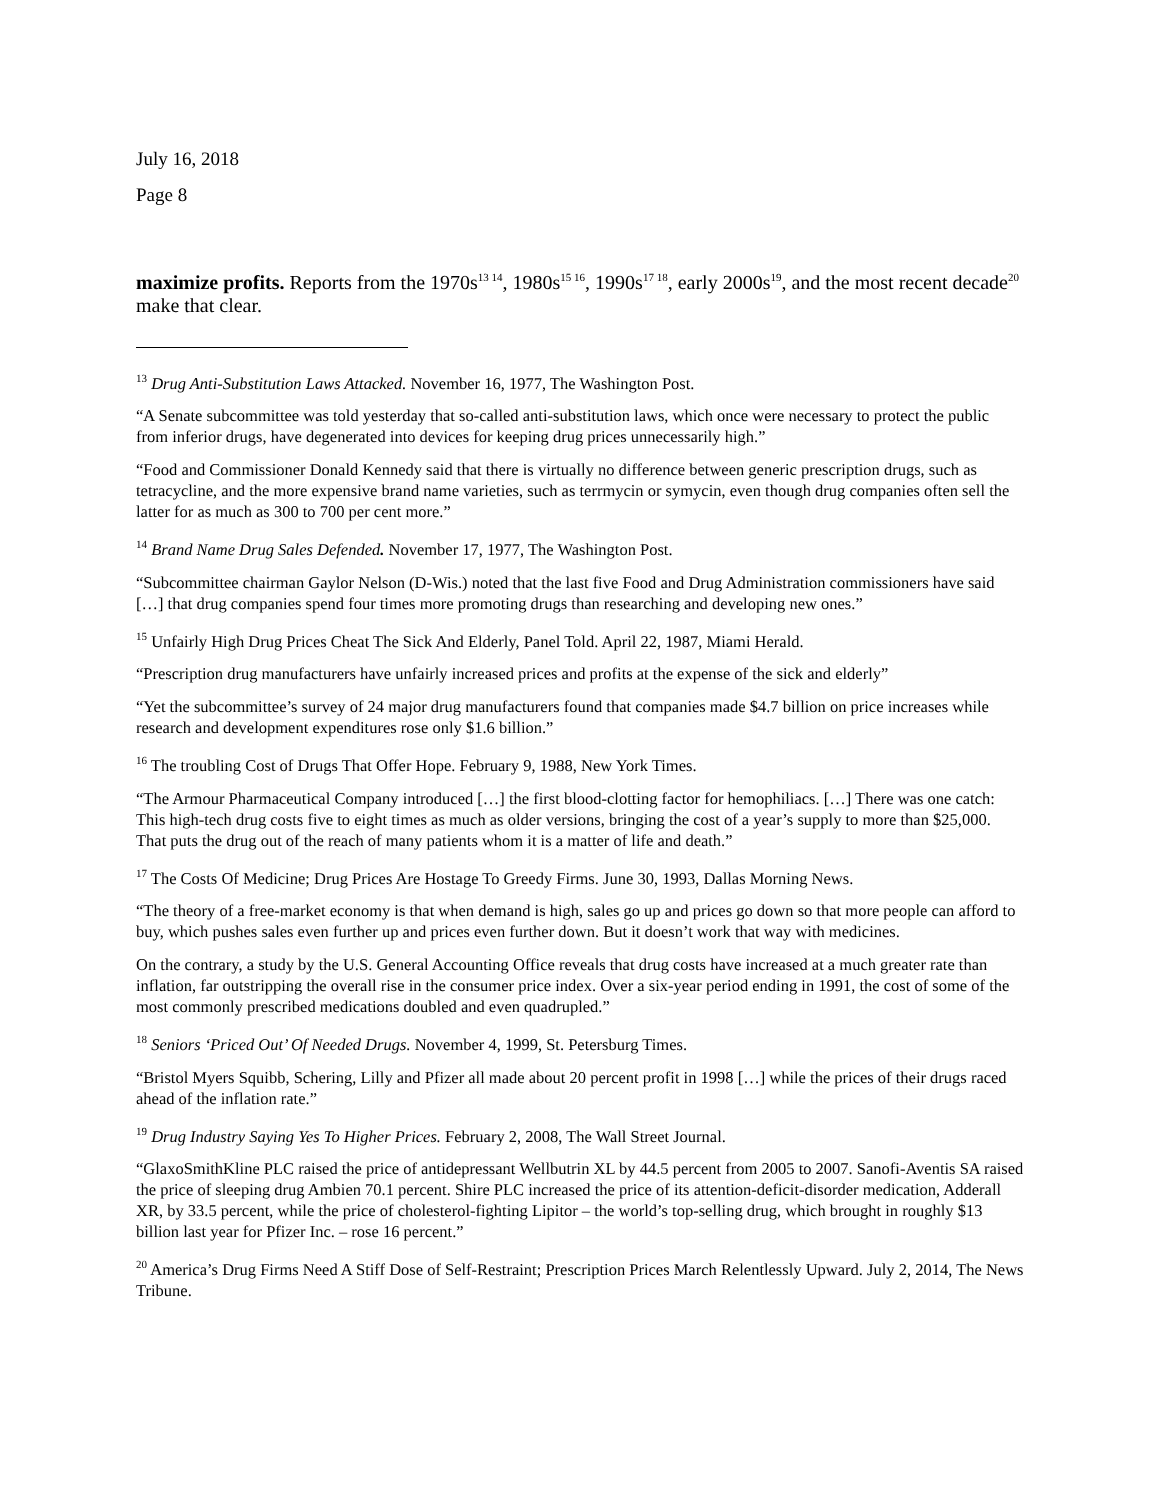July 16, 2018
Page 8
maximize profits. Reports from the 1970s<sup>13 14</sup>, 1980s<sup>15 16</sup>, 1990s<sup>17 18</sup>, early 2000s<sup>19</sup>, and the most recent decade<sup>20</sup> make that clear.
<sup>13</sup> Drug Anti-Substitution Laws Attacked. November 16, 1977, The Washington Post.
“A Senate subcommittee was told yesterday that so-called anti-substitution laws, which once were necessary to protect the public from inferior drugs, have degenerated into devices for keeping drug prices unnecessarily high.”
“Food and Commissioner Donald Kennedy said that there is virtually no difference between generic prescription drugs, such as tetracycline, and the more expensive brand name varieties, such as terrmycin or symycin, even though drug companies often sell the latter for as much as 300 to 700 per cent more.”
<sup>14</sup> Brand Name Drug Sales Defended. November 17, 1977, The Washington Post.
“Subcommittee chairman Gaylor Nelson (D-Wis.) noted that the last five Food and Drug Administration commissioners have said […] that drug companies spend four times more promoting drugs than researching and developing new ones.”
<sup>15</sup> Unfairly High Drug Prices Cheat The Sick And Elderly, Panel Told. April 22, 1987, Miami Herald.
“Prescription drug manufacturers have unfairly increased prices and profits at the expense of the sick and elderly”
“Yet the subcommittee’s survey of 24 major drug manufacturers found that companies made $4.7 billion on price increases while research and development expenditures rose only $1.6 billion.”
<sup>16</sup> The troubling Cost of Drugs That Offer Hope. February 9, 1988, New York Times.
“The Armour Pharmaceutical Company introduced […] the first blood-clotting factor for hemophiliacs. […] There was one catch: This high-tech drug costs five to eight times as much as older versions, bringing the cost of a year’s supply to more than $25,000. That puts the drug out of the reach of many patients whom it is a matter of life and death.”
<sup>17</sup> The Costs Of Medicine; Drug Prices Are Hostage To Greedy Firms. June 30, 1993, Dallas Morning News.
“The theory of a free-market economy is that when demand is high, sales go up and prices go down so that more people can afford to buy, which pushes sales even further up and prices even further down. But it doesn’t work that way with medicines.
On the contrary, a study by the U.S. General Accounting Office reveals that drug costs have increased at a much greater rate than inflation, far outstripping the overall rise in the consumer price index. Over a six-year period ending in 1991, the cost of some of the most commonly prescribed medications doubled and even quadrupled.”
<sup>18</sup> Seniors ‘Priced Out’ Of Needed Drugs. November 4, 1999, St. Petersburg Times.
“Bristol Myers Squibb, Schering, Lilly and Pfizer all made about 20 percent profit in 1998 […] while the prices of their drugs raced ahead of the inflation rate.”
<sup>19</sup> Drug Industry Saying Yes To Higher Prices. February 2, 2008, The Wall Street Journal.
“GlaxoSmithKline PLC raised the price of antidepressant Wellbutrin XL by 44.5 percent from 2005 to 2007. Sanofi-Aventis SA raised the price of sleeping drug Ambien 70.1 percent. Shire PLC increased the price of its attention-deficit-disorder medication, Adderall XR, by 33.5 percent, while the price of cholesterol-fighting Lipitor – the world’s top-selling drug, which brought in roughly $13 billion last year for Pfizer Inc. – rose 16 percent.”
<sup>20</sup> America’s Drug Firms Need A Stiff Dose of Self-Restraint; Prescription Prices March Relentlessly Upward. July 2, 2014, The News Tribune.